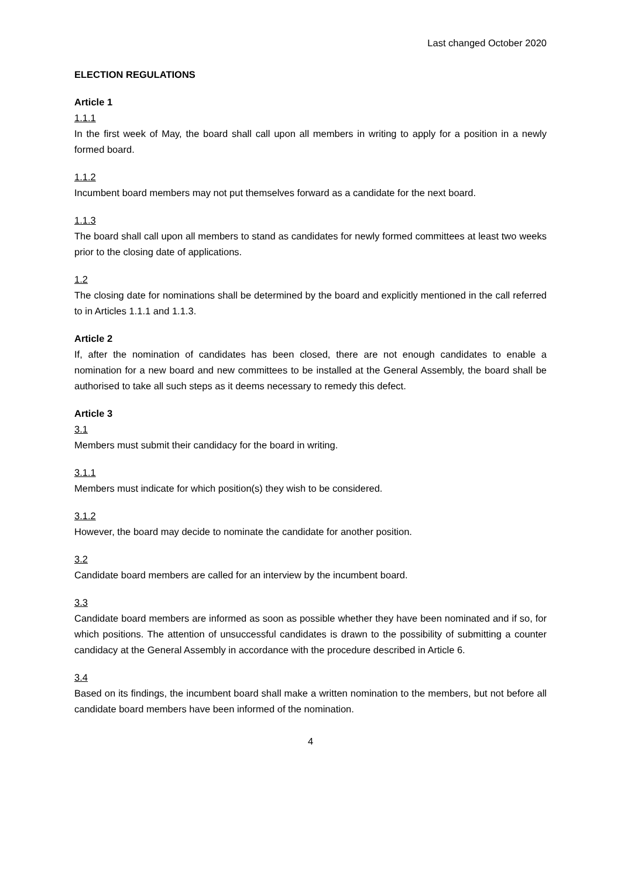Last changed October 2020
ELECTION REGULATIONS
Article 1
1.1.1
In the first week of May, the board shall call upon all members in writing to apply for a position in a newly formed board.
1.1.2
Incumbent board members may not put themselves forward as a candidate for the next board.
1.1.3
The board shall call upon all members to stand as candidates for newly formed committees at least two weeks prior to the closing date of applications.
1.2
The closing date for nominations shall be determined by the board and explicitly mentioned in the call referred to in Articles 1.1.1 and 1.1.3.
Article 2
If, after the nomination of candidates has been closed, there are not enough candidates to enable a nomination for a new board and new committees to be installed at the General Assembly, the board shall be authorised to take all such steps as it deems necessary to remedy this defect.
Article 3
3.1
Members must submit their candidacy for the board in writing.
3.1.1
Members must indicate for which position(s) they wish to be considered.
3.1.2
However, the board may decide to nominate the candidate for another position.
3.2
Candidate board members are called for an interview by the incumbent board.
3.3
Candidate board members are informed as soon as possible whether they have been nominated and if so, for which positions. The attention of unsuccessful candidates is drawn to the possibility of submitting a counter candidacy at the General Assembly in accordance with the procedure described in Article 6.
3.4
Based on its findings, the incumbent board shall make a written nomination to the members, but not before all candidate board members have been informed of the nomination.
4